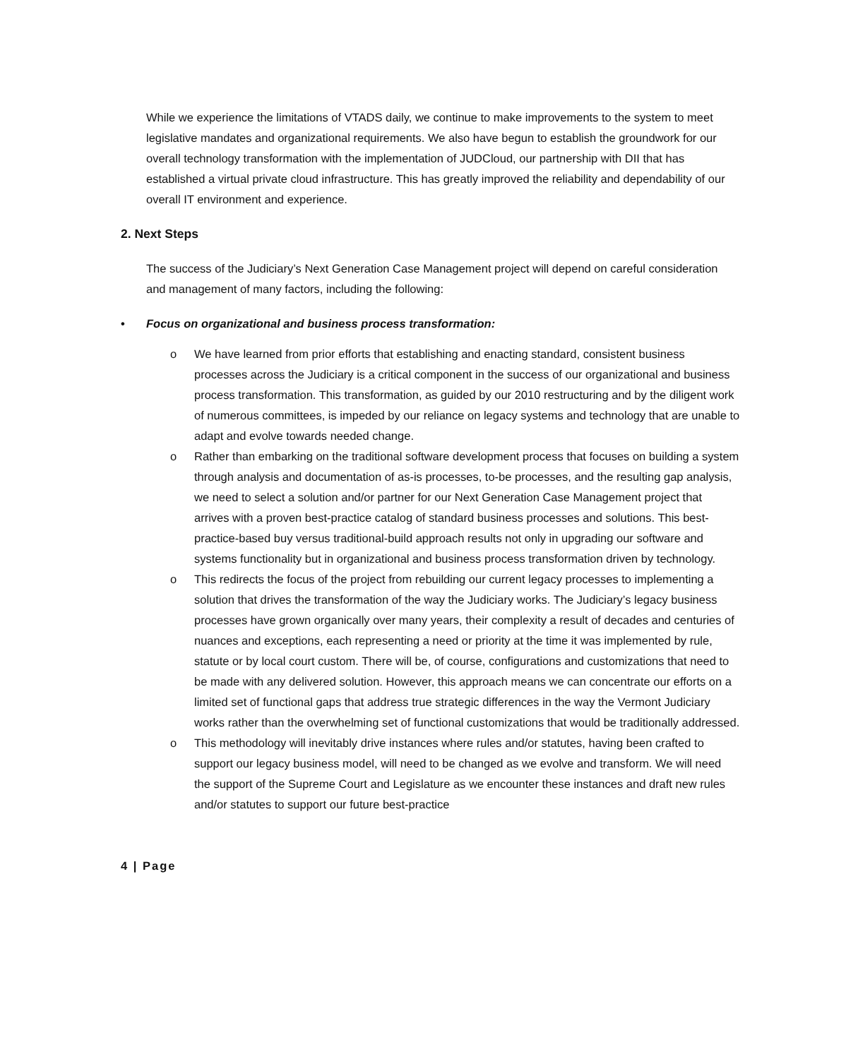While we experience the limitations of VTADS daily, we continue to make improvements to the system to meet legislative mandates and organizational requirements. We also have begun to establish the groundwork for our overall technology transformation with the implementation of JUDCloud, our partnership with DII that has established a virtual private cloud infrastructure. This has greatly improved the reliability and dependability of our overall IT environment and experience.
2. Next Steps
The success of the Judiciary’s Next Generation Case Management project will depend on careful consideration and management of many factors, including the following:
• Focus on organizational and business process transformation:
o We have learned from prior efforts that establishing and enacting standard, consistent business processes across the Judiciary is a critical component in the success of our organizational and business process transformation. This transformation, as guided by our 2010 restructuring and by the diligent work of numerous committees, is impeded by our reliance on legacy systems and technology that are unable to adapt and evolve towards needed change.
o Rather than embarking on the traditional software development process that focuses on building a system through analysis and documentation of as-is processes, to-be processes, and the resulting gap analysis, we need to select a solution and/or partner for our Next Generation Case Management project that arrives with a proven best-practice catalog of standard business processes and solutions. This best-practice-based buy versus traditional-build approach results not only in upgrading our software and systems functionality but in organizational and business process transformation driven by technology.
o This redirects the focus of the project from rebuilding our current legacy processes to implementing a solution that drives the transformation of the way the Judiciary works. The Judiciary’s legacy business processes have grown organically over many years, their complexity a result of decades and centuries of nuances and exceptions, each representing a need or priority at the time it was implemented by rule, statute or by local court custom. There will be, of course, configurations and customizations that need to be made with any delivered solution. However, this approach means we can concentrate our efforts on a limited set of functional gaps that address true strategic differences in the way the Vermont Judiciary works rather than the overwhelming set of functional customizations that would be traditionally addressed.
o This methodology will inevitably drive instances where rules and/or statutes, having been crafted to support our legacy business model, will need to be changed as we evolve and transform. We will need the support of the Supreme Court and Legislature as we encounter these instances and draft new rules and/or statutes to support our future best-practice
4 | Page